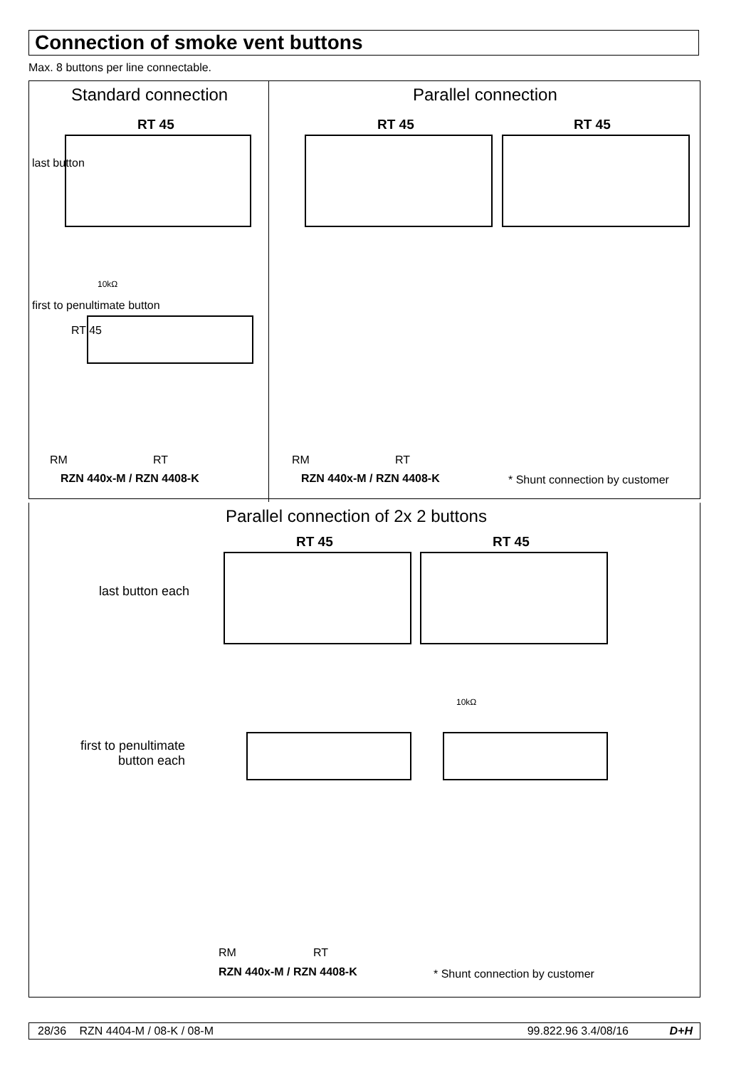Connection of smoke vent buttons
Max. 8 buttons per line connectable.
Standard connection Parallel connection
RT 45 RT 45 RT 45
last button
first to penultimate button
RT 45
10kΩ
RM RT
RZN 440x-M / RZN 4408-K
RM RT
RZN 440x-M / RZN 4408-K * Shunt connection by customer
Parallel connection of 2x 2 buttons
RT 45 RT 45
last button each
first to penultimate
button each
10kΩ
RM RT
RZN 440x-M / RZN 4408-K * Shunt connection by customer
28/36 RZN 4404-M / 08-K / 08-M 99.822.96 3.4/08/16 D+H